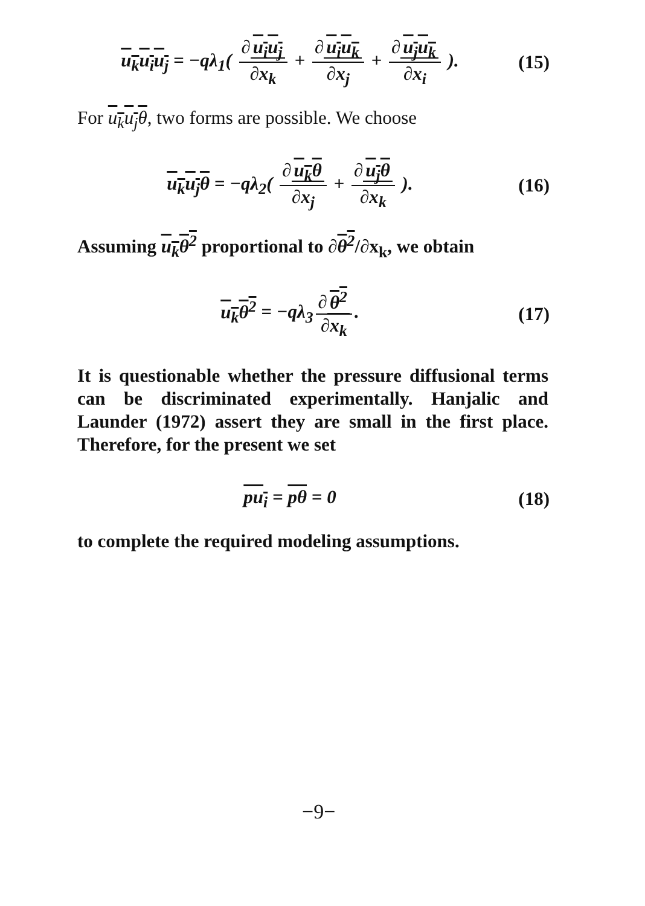u<sub>k</sub>u<sub>i</sub>u<sub>j</sub> = −qλ<sub>1</sub>( ∂ u<sub>i</sub>u<sub>j</sub> ∂x<sub>k</sub> + ∂ u<sub>i</sub>u<sub>k</sub> ∂x<sub>j</sub> + ∂ u<sub>j</sub>u<sub>k</sub> ∂x<sub>i</sub> ).
(15)
For u<sub>k</sub>u<sub>j</sub>θ, two forms are possible. We choose
u<sub>k</sub>u<sub>j</sub>θ = −qλ<sub>2</sub>( ∂ u<sub>k</sub>θ ∂x<sub>j</sub> + ∂ u<sub>j</sub>θ ∂x<sub>k</sub> ).
(16)
Assuming u<sub>k</sub>θ<sup>2</sup> proportional to ∂θ<sup>2</sup>/∂x<sub>k</sub>, we obtain
u<sub>k</sub>θ<sup>2</sup> = −qλ<sub>3</sub> ∂ θ<sup>2</sup> ∂x<sub>k</sub>. (17)
It is questionable whether the pressure diffusional terms can be discriminated experimentally. Hanjalic and Launder (1972) assert they are small in the first place. Therefore, for the present we set
pu<sub>i</sub> = pθ = 0 (18)
to complete the required modeling assumptions.
−9−